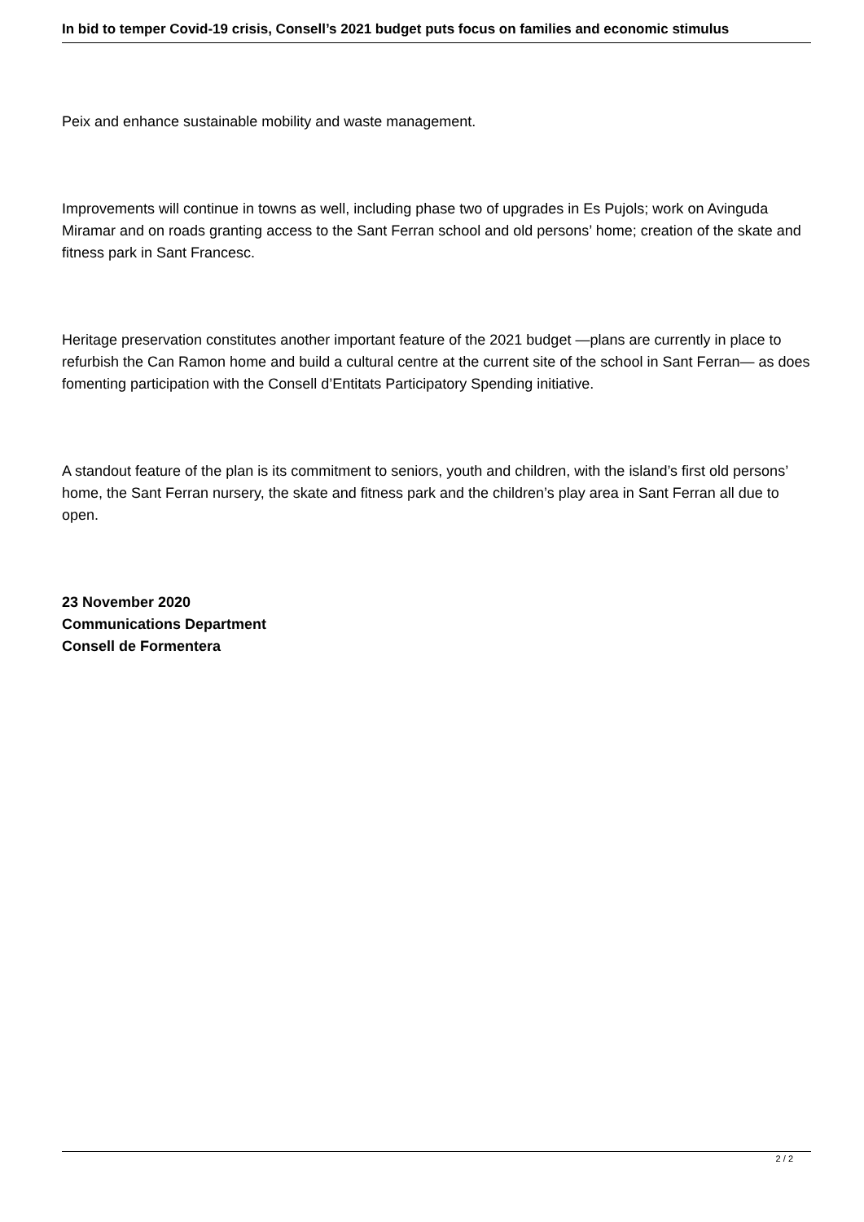In bid to temper Covid-19 crisis, Consell’s 2021 budget puts focus on families and economic stimulus
Peix and enhance sustainable mobility and waste management.
Improvements will continue in towns as well, including phase two of upgrades in Es Pujols; work on Avinguda Miramar and on roads granting access to the Sant Ferran school and old persons’ home; creation of the skate and fitness park in Sant Francesc.
Heritage preservation constitutes another important feature of the 2021 budget —plans are currently in place to refurbish the Can Ramon home and build a cultural centre at the current site of the school in Sant Ferran— as does fomenting participation with the Consell d’Entitats Participatory Spending initiative.
A standout feature of the plan is its commitment to seniors, youth and children, with the island’s first old persons’ home, the Sant Ferran nursery, the skate and fitness park and the children’s play area in Sant Ferran all due to open.
23 November 2020
Communications Department
Consell de Formentera
2 / 2